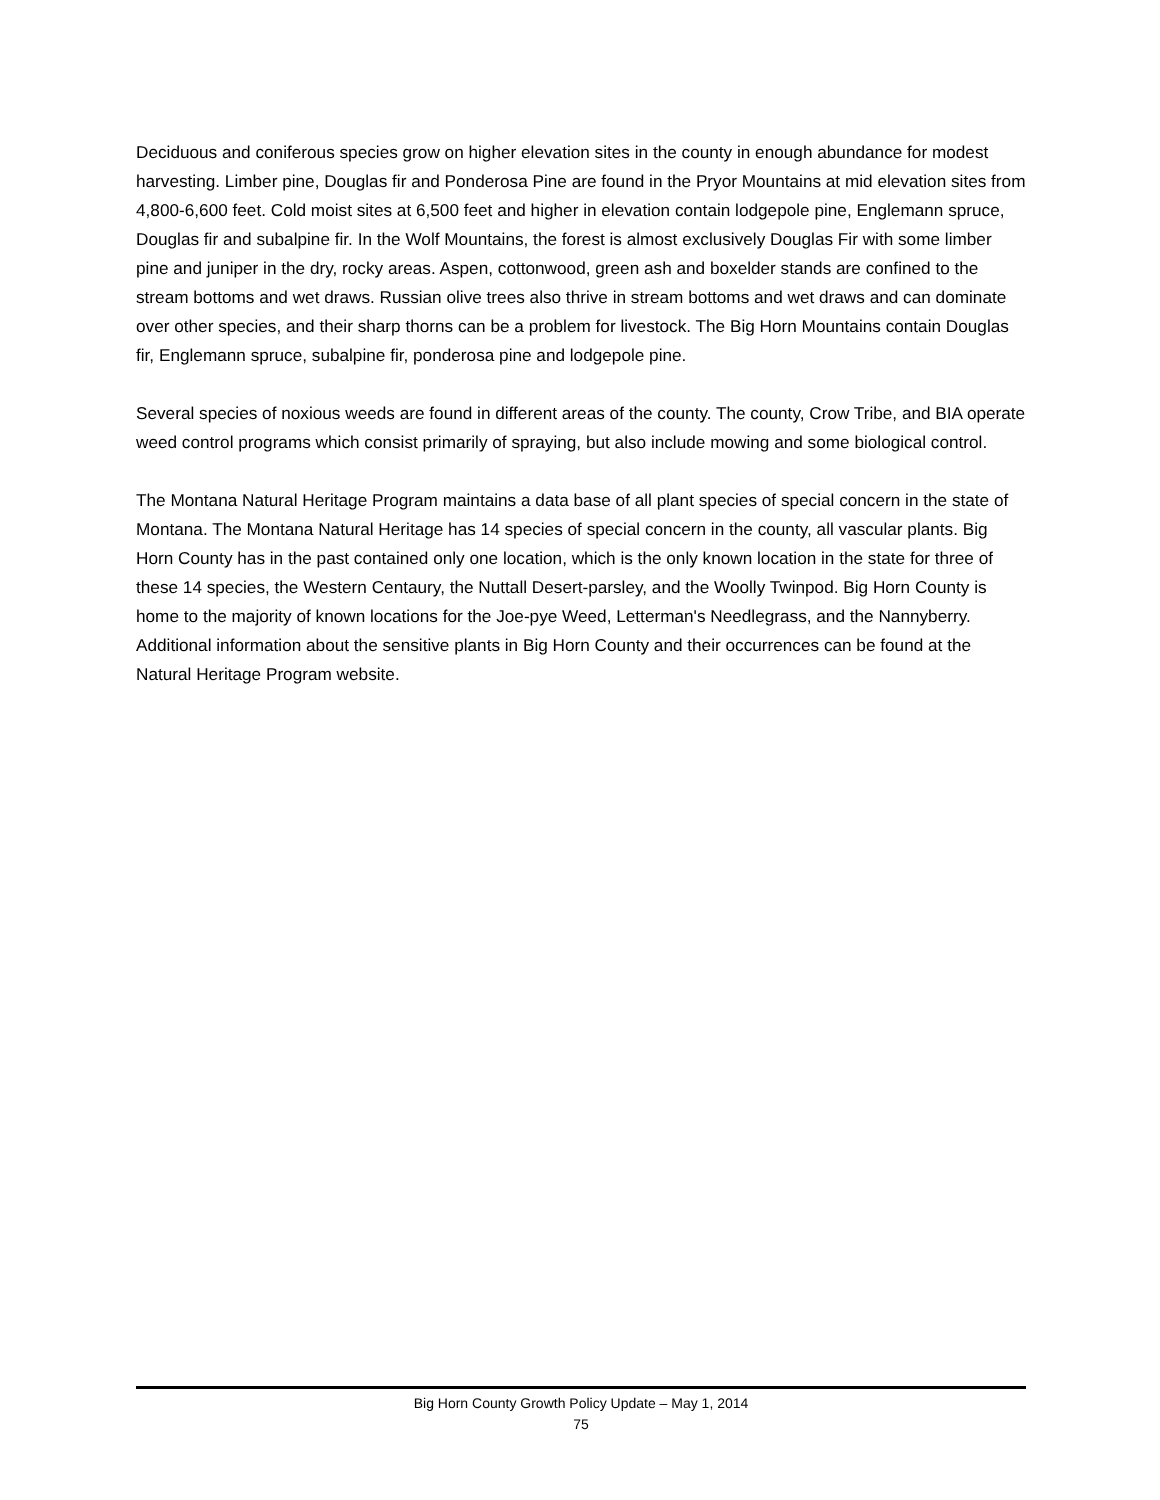Deciduous and coniferous species grow on higher elevation sites in the county in enough abundance for modest harvesting. Limber pine, Douglas fir and Ponderosa Pine are found in the Pryor Mountains at mid elevation sites from 4,800-6,600 feet. Cold moist sites at 6,500 feet and higher in elevation contain lodgepole pine, Englemann spruce, Douglas fir and subalpine fir. In the Wolf Mountains, the forest is almost exclusively Douglas Fir with some limber pine and juniper in the dry, rocky areas. Aspen, cottonwood, green ash and boxelder stands are confined to the stream bottoms and wet draws. Russian olive trees also thrive in stream bottoms and wet draws and can dominate over other species, and their sharp thorns can be a problem for livestock. The Big Horn Mountains contain Douglas fir, Englemann spruce, subalpine fir, ponderosa pine and lodgepole pine.
Several species of noxious weeds are found in different areas of the county. The county, Crow Tribe, and BIA operate weed control programs which consist primarily of spraying, but also include mowing and some biological control.
The Montana Natural Heritage Program maintains a data base of all plant species of special concern in the state of Montana. The Montana Natural Heritage has 14 species of special concern in the county, all vascular plants. Big Horn County has in the past contained only one location, which is the only known location in the state for three of these 14 species, the Western Centaury, the Nuttall Desert-parsley, and the Woolly Twinpod. Big Horn County is home to the majority of known locations for the Joe-pye Weed, Letterman's Needlegrass, and the Nannyberry. Additional information about the sensitive plants in Big Horn County and their occurrences can be found at the Natural Heritage Program website.
Big Horn County Growth Policy Update – May 1, 2014
75